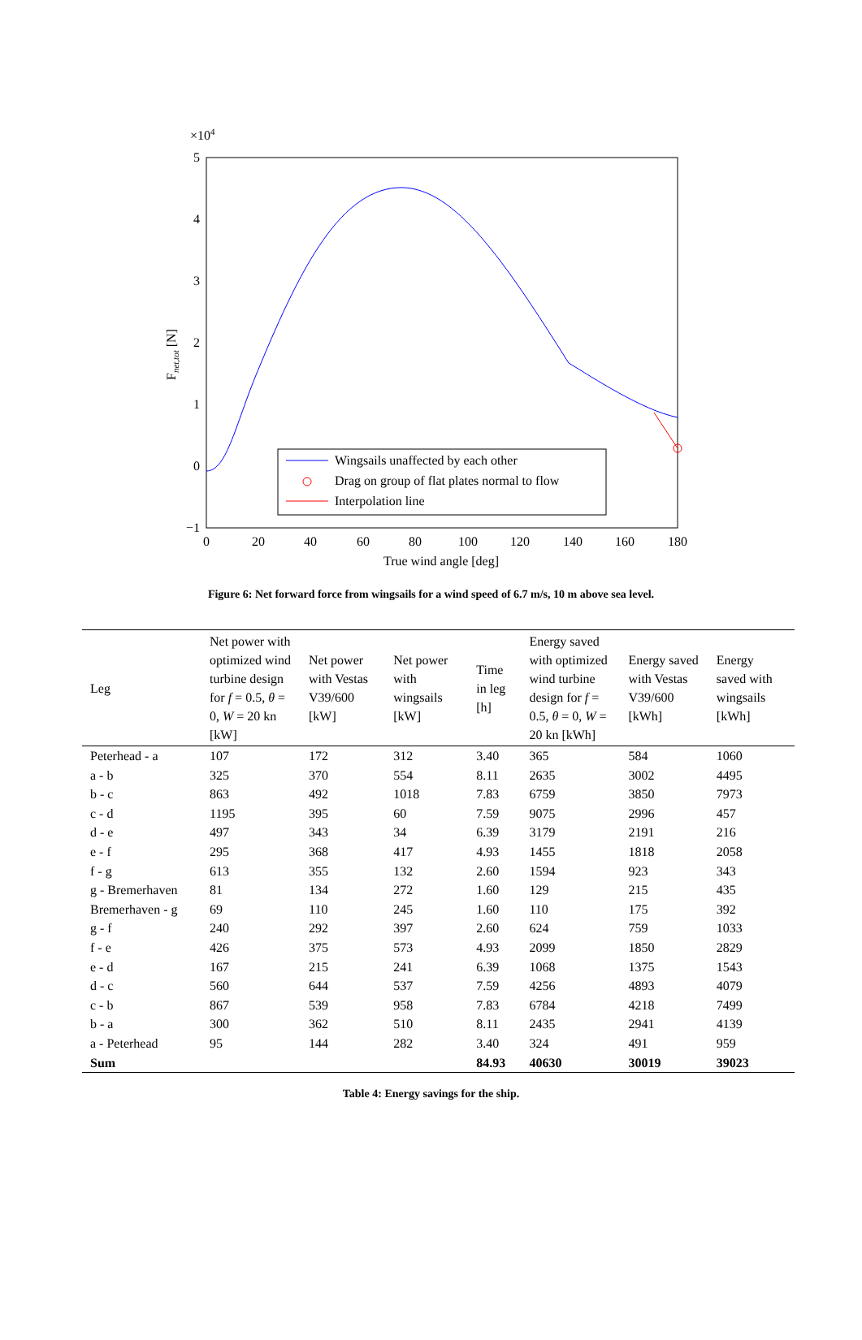×104
5
4
3
2
1
0
−1
0
20
40
60
80
100
120
140
160
180
True wind angle [deg]
Fnet,tot [N]
Wingsails unaffected by each other
Drag on group of flat plates normal to flow
Interpolation line
Figure 6: Net forward force from wingsails for a wind speed of 6.7 m/s, 10 m above sea level.
| Leg | Net power with optimized wind turbine design for f = 0.5, θ = 0, W = 20 kn [kW] | Net power with Vestas V39/600 [kW] | Net power with wingsails [kW] | Time in leg [h] | Energy saved with optimized wind turbine design for f = 0.5, θ = 0, W = 20 kn [kWh] | Energy saved with Vestas V39/600 [kWh] | Energy saved with wingsails [kWh] |
| --- | --- | --- | --- | --- | --- | --- | --- |
| Peterhead - a | 107 | 172 | 312 | 3.40 | 365 | 584 | 1060 |
| a - b | 325 | 370 | 554 | 8.11 | 2635 | 3002 | 4495 |
| b - c | 863 | 492 | 1018 | 7.83 | 6759 | 3850 | 7973 |
| c - d | 1195 | 395 | 60 | 7.59 | 9075 | 2996 | 457 |
| d - e | 497 | 343 | 34 | 6.39 | 3179 | 2191 | 216 |
| e - f | 295 | 368 | 417 | 4.93 | 1455 | 1818 | 2058 |
| f - g | 613 | 355 | 132 | 2.60 | 1594 | 923 | 343 |
| g - Bremerhaven | 81 | 134 | 272 | 1.60 | 129 | 215 | 435 |
| Bremerhaven - g | 69 | 110 | 245 | 1.60 | 110 | 175 | 392 |
| g - f | 240 | 292 | 397 | 2.60 | 624 | 759 | 1033 |
| f - e | 426 | 375 | 573 | 4.93 | 2099 | 1850 | 2829 |
| e - d | 167 | 215 | 241 | 6.39 | 1068 | 1375 | 1543 |
| d - c | 560 | 644 | 537 | 7.59 | 4256 | 4893 | 4079 |
| c - b | 867 | 539 | 958 | 7.83 | 6784 | 4218 | 7499 |
| b - a | 300 | 362 | 510 | 8.11 | 2435 | 2941 | 4139 |
| a - Peterhead | 95 | 144 | 282 | 3.40 | 324 | 491 | 959 |
| Sum | | | | 84.93 | 40630 | 30019 | 39023 |
Table 4: Energy savings for the ship.